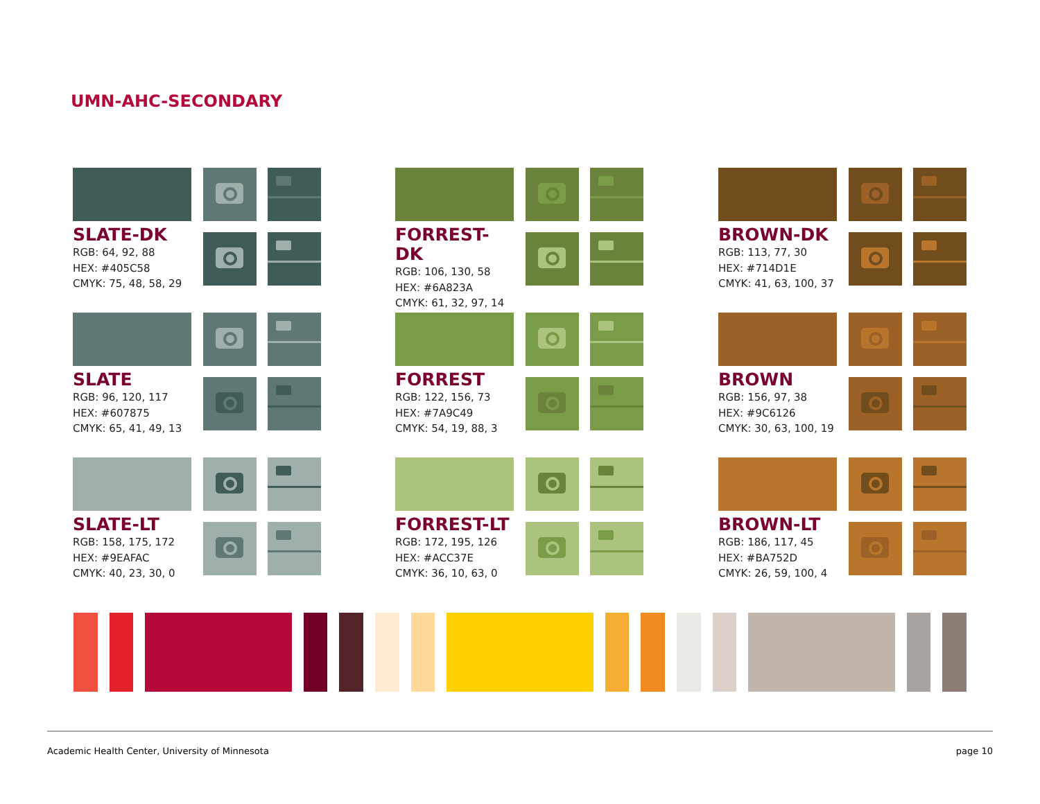UMN-AHC-SECONDARY
SLATE-DK
RGB: 64, 92, 88
HEX: #405C58
CMYK: 75, 48, 58, 29
FORREST-DK
RGB: 106, 130, 58
HEX: #6A823A
CMYK: 61, 32, 97, 14
BROWN-DK
RGB: 113, 77, 30
HEX: #714D1E
CMYK: 41, 63, 100, 37
SLATE
RGB: 96, 120, 117
HEX: #607875
CMYK: 65, 41, 49, 13
FORREST
RGB: 122, 156, 73
HEX: #7A9C49
CMYK: 54, 19, 88, 3
BROWN
RGB: 156, 97, 38
HEX: #9C6126
CMYK: 30, 63, 100, 19
SLATE-LT
RGB: 158, 175, 172
HEX: #9EAFAC
CMYK: 40, 23, 30, 0
FORREST-LT
RGB: 172, 195, 126
HEX: #ACC37E
CMYK: 36, 10, 63, 0
BROWN-LT
RGB: 186, 117, 45
HEX: #BA752D
CMYK: 26, 59, 100, 4
Academic Health Center, University of Minnesota page 10